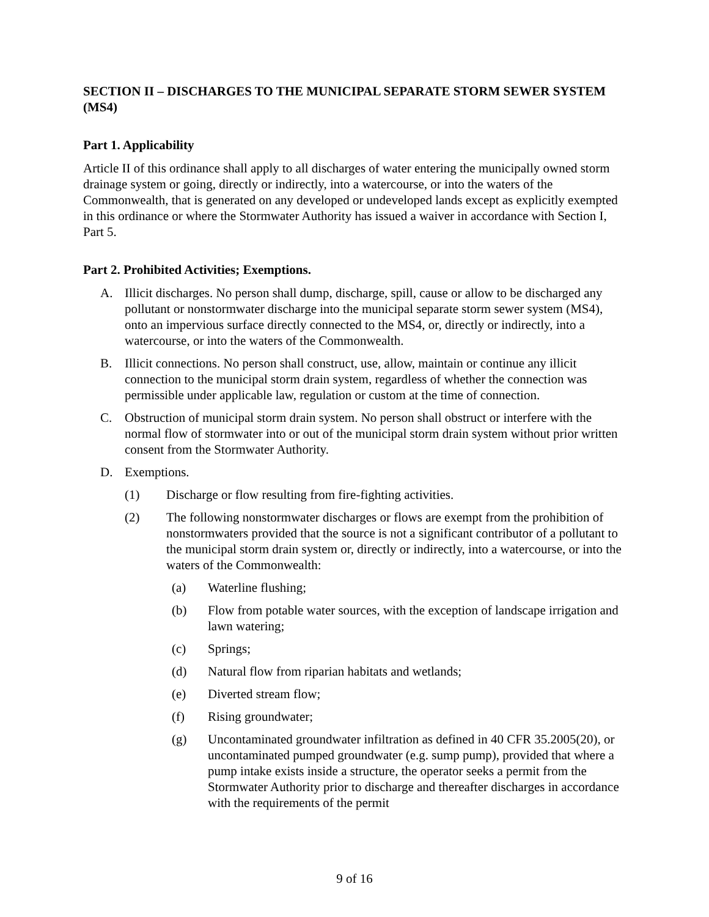SECTION II – DISCHARGES TO THE MUNICIPAL SEPARATE STORM SEWER SYSTEM (MS4)
Part 1. Applicability
Article II of this ordinance shall apply to all discharges of water entering the municipally owned storm drainage system or going, directly or indirectly, into a watercourse, or into the waters of the Commonwealth, that is generated on any developed or undeveloped lands except as explicitly exempted in this ordinance or where the Stormwater Authority has issued a waiver in accordance with Section I, Part 5.
Part 2. Prohibited Activities; Exemptions.
A. Illicit discharges. No person shall dump, discharge, spill, cause or allow to be discharged any pollutant or nonstormwater discharge into the municipal separate storm sewer system (MS4), onto an impervious surface directly connected to the MS4, or, directly or indirectly, into a watercourse, or into the waters of the Commonwealth.
B. Illicit connections. No person shall construct, use, allow, maintain or continue any illicit connection to the municipal storm drain system, regardless of whether the connection was permissible under applicable law, regulation or custom at the time of connection.
C. Obstruction of municipal storm drain system. No person shall obstruct or interfere with the normal flow of stormwater into or out of the municipal storm drain system without prior written consent from the Stormwater Authority.
D. Exemptions.
(1) Discharge or flow resulting from fire-fighting activities.
(2) The following nonstormwater discharges or flows are exempt from the prohibition of nonstormwaters provided that the source is not a significant contributor of a pollutant to the municipal storm drain system or, directly or indirectly, into a watercourse, or into the waters of the Commonwealth:
(a) Waterline flushing;
(b) Flow from potable water sources, with the exception of landscape irrigation and lawn watering;
(c) Springs;
(d) Natural flow from riparian habitats and wetlands;
(e) Diverted stream flow;
(f) Rising groundwater;
(g) Uncontaminated groundwater infiltration as defined in 40 CFR 35.2005(20), or uncontaminated pumped groundwater (e.g. sump pump), provided that where a pump intake exists inside a structure, the operator seeks a permit from the Stormwater Authority prior to discharge and thereafter discharges in accordance with the requirements of the permit
9 of 16